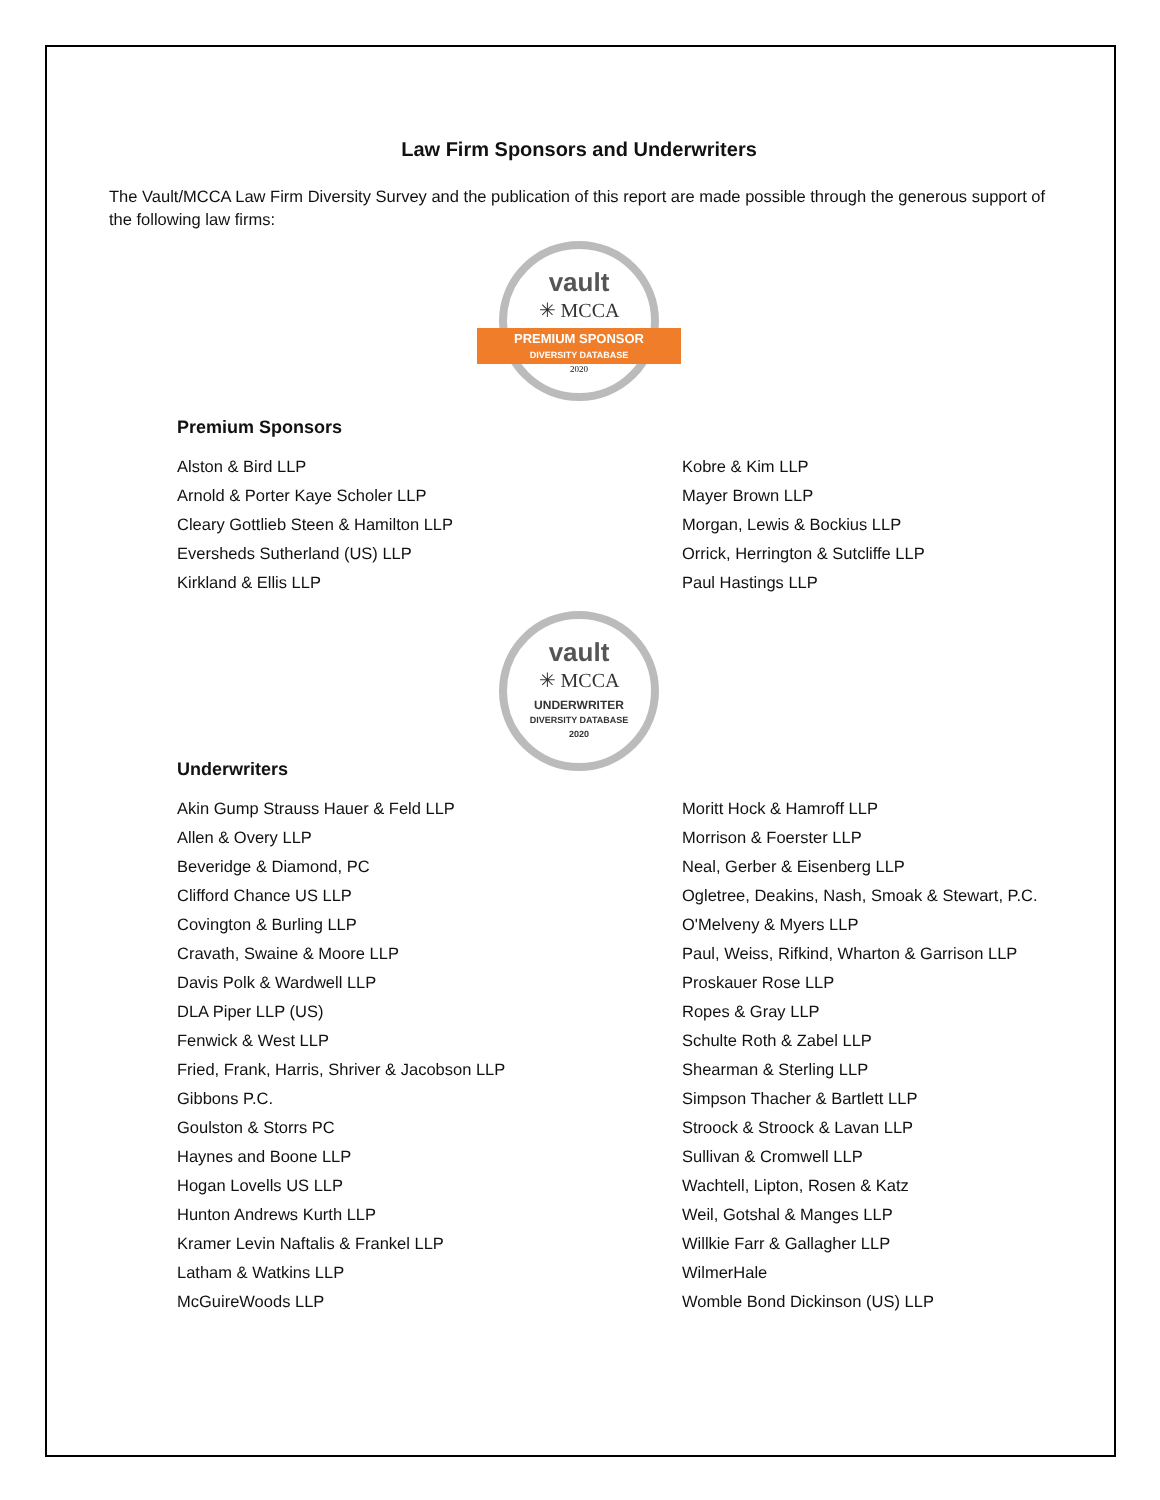Law Firm Sponsors and Underwriters
The Vault/MCCA Law Firm Diversity Survey and the publication of this report are made possible through the generous support of the following law firms:
vault
✳ MCCA
PREMIUM SPONSOR
DIVERSITY DATABASE
2020
Premium Sponsors
Alston & Bird LLP
Arnold & Porter Kaye Scholer LLP
Cleary Gottlieb Steen & Hamilton LLP
Eversheds Sutherland (US) LLP
Kirkland & Ellis LLP
Kobre & Kim LLP
Mayer Brown LLP
Morgan, Lewis & Bockius LLP
Orrick, Herrington & Sutcliffe LLP
Paul Hastings LLP
vault
✳ MCCA
UNDERWRITER
DIVERSITY DATABASE
2020
Underwriters
Akin Gump Strauss Hauer & Feld LLP
Allen & Overy LLP
Beveridge & Diamond, PC
Clifford Chance US LLP
Covington & Burling LLP
Cravath, Swaine & Moore LLP
Davis Polk & Wardwell LLP
DLA Piper LLP (US)
Fenwick & West LLP
Fried, Frank, Harris, Shriver & Jacobson LLP
Gibbons P.C.
Goulston & Storrs PC
Haynes and Boone LLP
Hogan Lovells US LLP
Hunton Andrews Kurth LLP
Kramer Levin Naftalis & Frankel LLP
Latham & Watkins LLP
McGuireWoods LLP
Moritt Hock & Hamroff LLP
Morrison & Foerster LLP
Neal, Gerber & Eisenberg LLP
Ogletree, Deakins, Nash, Smoak & Stewart, P.C.
O'Melveny & Myers LLP
Paul, Weiss, Rifkind, Wharton & Garrison LLP
Proskauer Rose LLP
Ropes & Gray LLP
Schulte Roth & Zabel LLP
Shearman & Sterling LLP
Simpson Thacher & Bartlett LLP
Stroock & Stroock & Lavan LLP
Sullivan & Cromwell LLP
Wachtell, Lipton, Rosen & Katz
Weil, Gotshal & Manges LLP
Willkie Farr & Gallagher LLP
WilmerHale
Womble Bond Dickinson (US) LLP